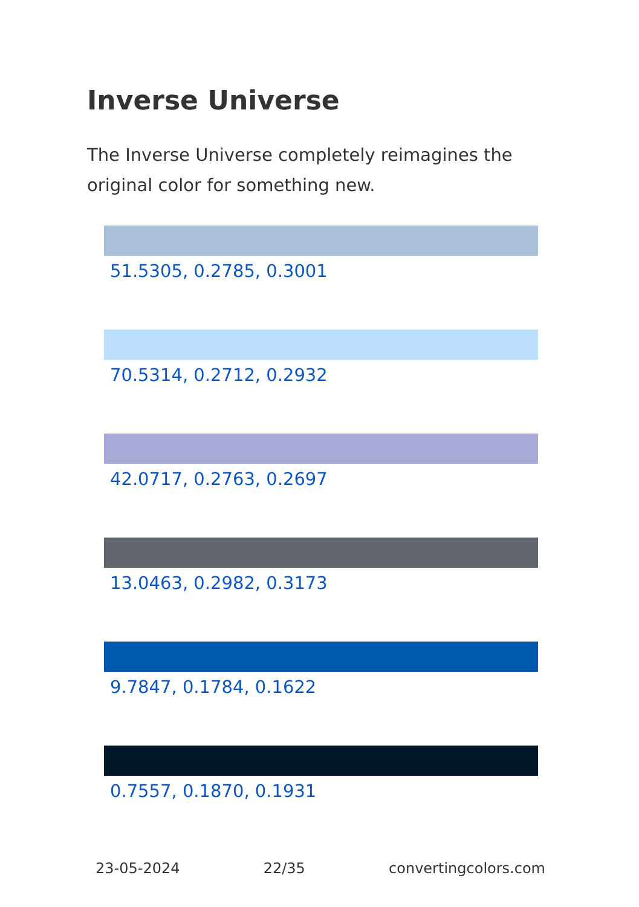Inverse Universe
The Inverse Universe completely reimagines the original color for something new.
51.5305, 0.2785, 0.3001
70.5314, 0.2712, 0.2932
42.0717, 0.2763, 0.2697
13.0463, 0.2982, 0.3173
9.7847, 0.1784, 0.1622
0.7557, 0.1870, 0.1931
23-05-2024 22/35 convertingcolors.com